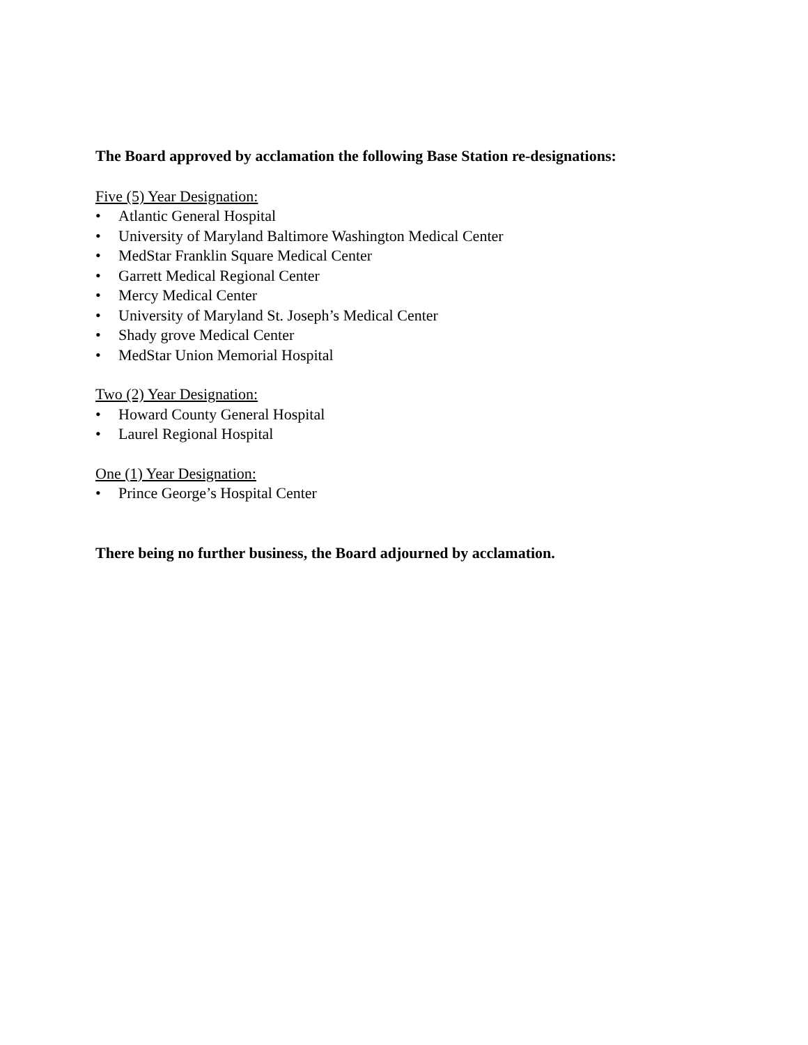The Board approved by acclamation the following Base Station re-designations:
Five (5) Year Designation:
• Atlantic General Hospital
• University of Maryland Baltimore Washington Medical Center
• MedStar Franklin Square Medical Center
• Garrett Medical Regional Center
• Mercy Medical Center
• University of Maryland St. Joseph’s Medical Center
• Shady grove Medical Center
• MedStar Union Memorial Hospital
Two (2) Year Designation:
• Howard County General Hospital
• Laurel Regional Hospital
One (1) Year Designation:
• Prince George’s Hospital Center
There being no further business, the Board adjourned by acclamation.